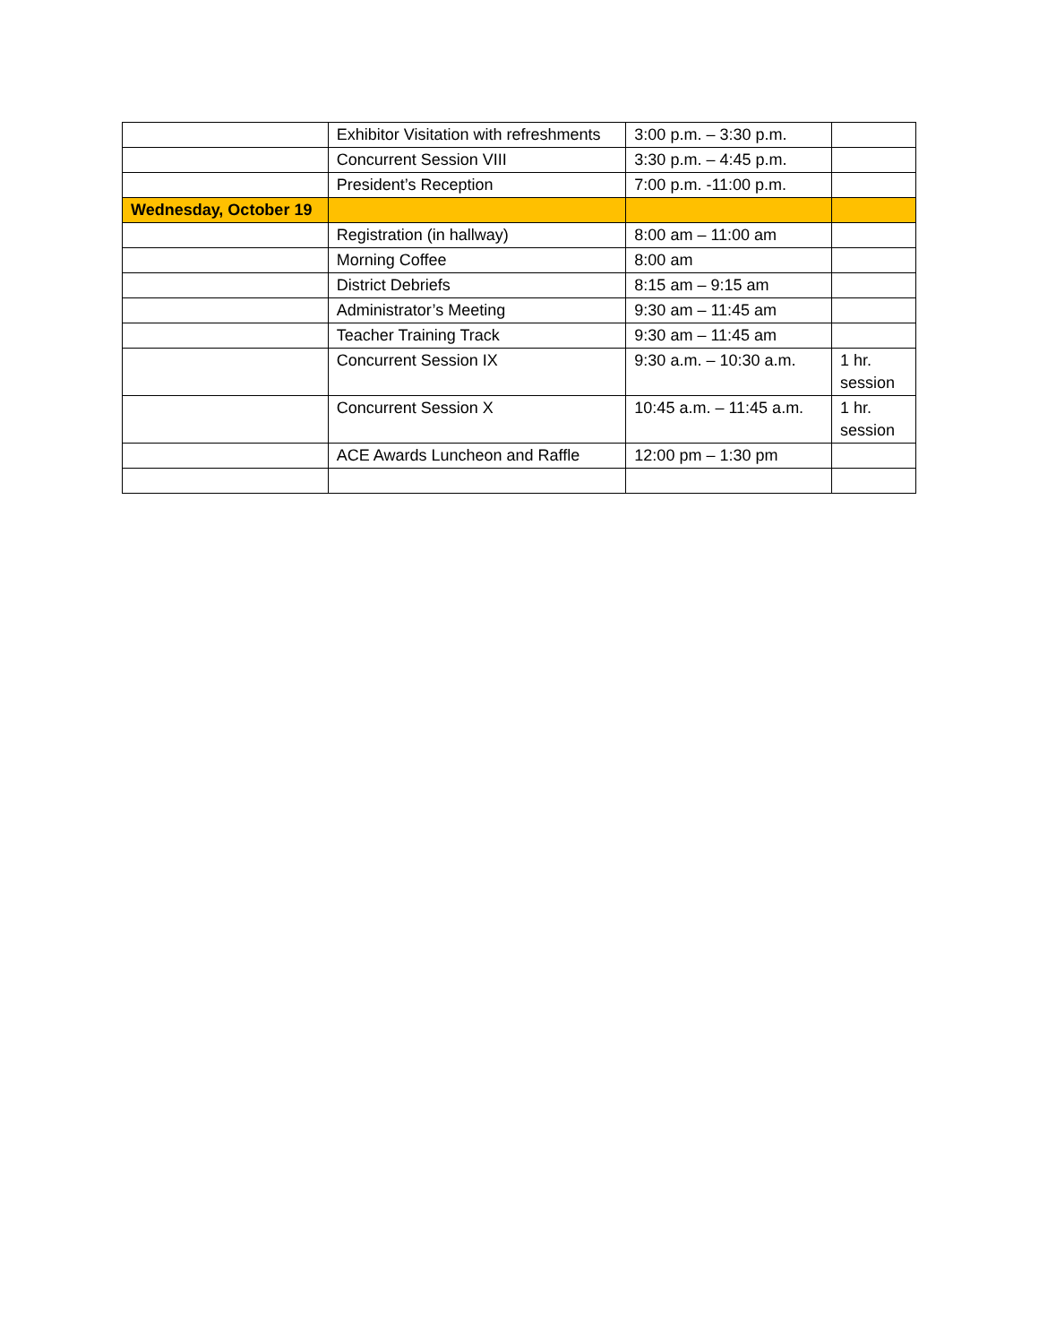| | Exhibitor Visitation with refreshments | 3:00 p.m. – 3:30 p.m. | |
| | Concurrent Session VIII | 3:30 p.m. – 4:45 p.m. | |
| | President’s Reception | 7:00 p.m. -11:00 p.m. | |
| Wednesday, October 19 | | | |
| | Registration (in hallway) | 8:00 am – 11:00 am | |
| | Morning Coffee | 8:00 am | |
| | District Debriefs | 8:15 am – 9:15 am | |
| | Administrator’s Meeting | 9:30 am – 11:45 am | |
| | Teacher Training Track | 9:30 am – 11:45 am | |
| | Concurrent Session IX | 9:30 a.m. – 10:30 a.m. | 1 hr. session |
| | Concurrent Session X | 10:45 a.m. – 11:45 a.m. | 1 hr. session |
| | ACE Awards Luncheon and Raffle | 12:00 pm – 1:30 pm | |